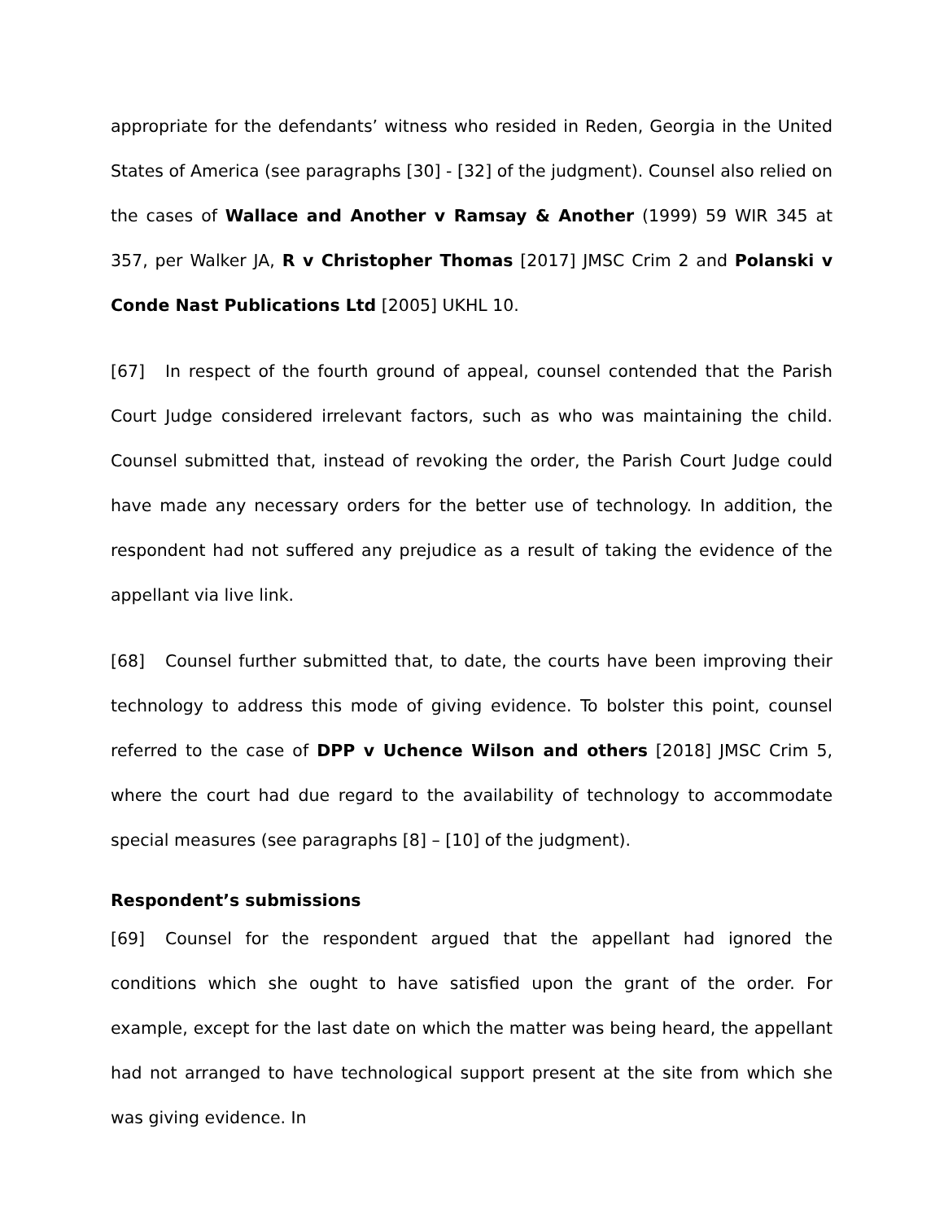appropriate for the defendants’ witness who resided in Reden, Georgia in the United States of America (see paragraphs [30] - [32] of the judgment). Counsel also relied on the cases of Wallace and Another v Ramsay & Another (1999) 59 WIR 345 at 357, per Walker JA, R v Christopher Thomas [2017] JMSC Crim 2 and Polanski v Conde Nast Publications Ltd [2005] UKHL 10.
[67] In respect of the fourth ground of appeal, counsel contended that the Parish Court Judge considered irrelevant factors, such as who was maintaining the child. Counsel submitted that, instead of revoking the order, the Parish Court Judge could have made any necessary orders for the better use of technology. In addition, the respondent had not suffered any prejudice as a result of taking the evidence of the appellant via live link.
[68] Counsel further submitted that, to date, the courts have been improving their technology to address this mode of giving evidence. To bolster this point, counsel referred to the case of DPP v Uchence Wilson and others [2018] JMSC Crim 5, where the court had due regard to the availability of technology to accommodate special measures (see paragraphs [8] – [10] of the judgment).
Respondent’s submissions
[69] Counsel for the respondent argued that the appellant had ignored the conditions which she ought to have satisfied upon the grant of the order. For example, except for the last date on which the matter was being heard, the appellant had not arranged to have technological support present at the site from which she was giving evidence. In